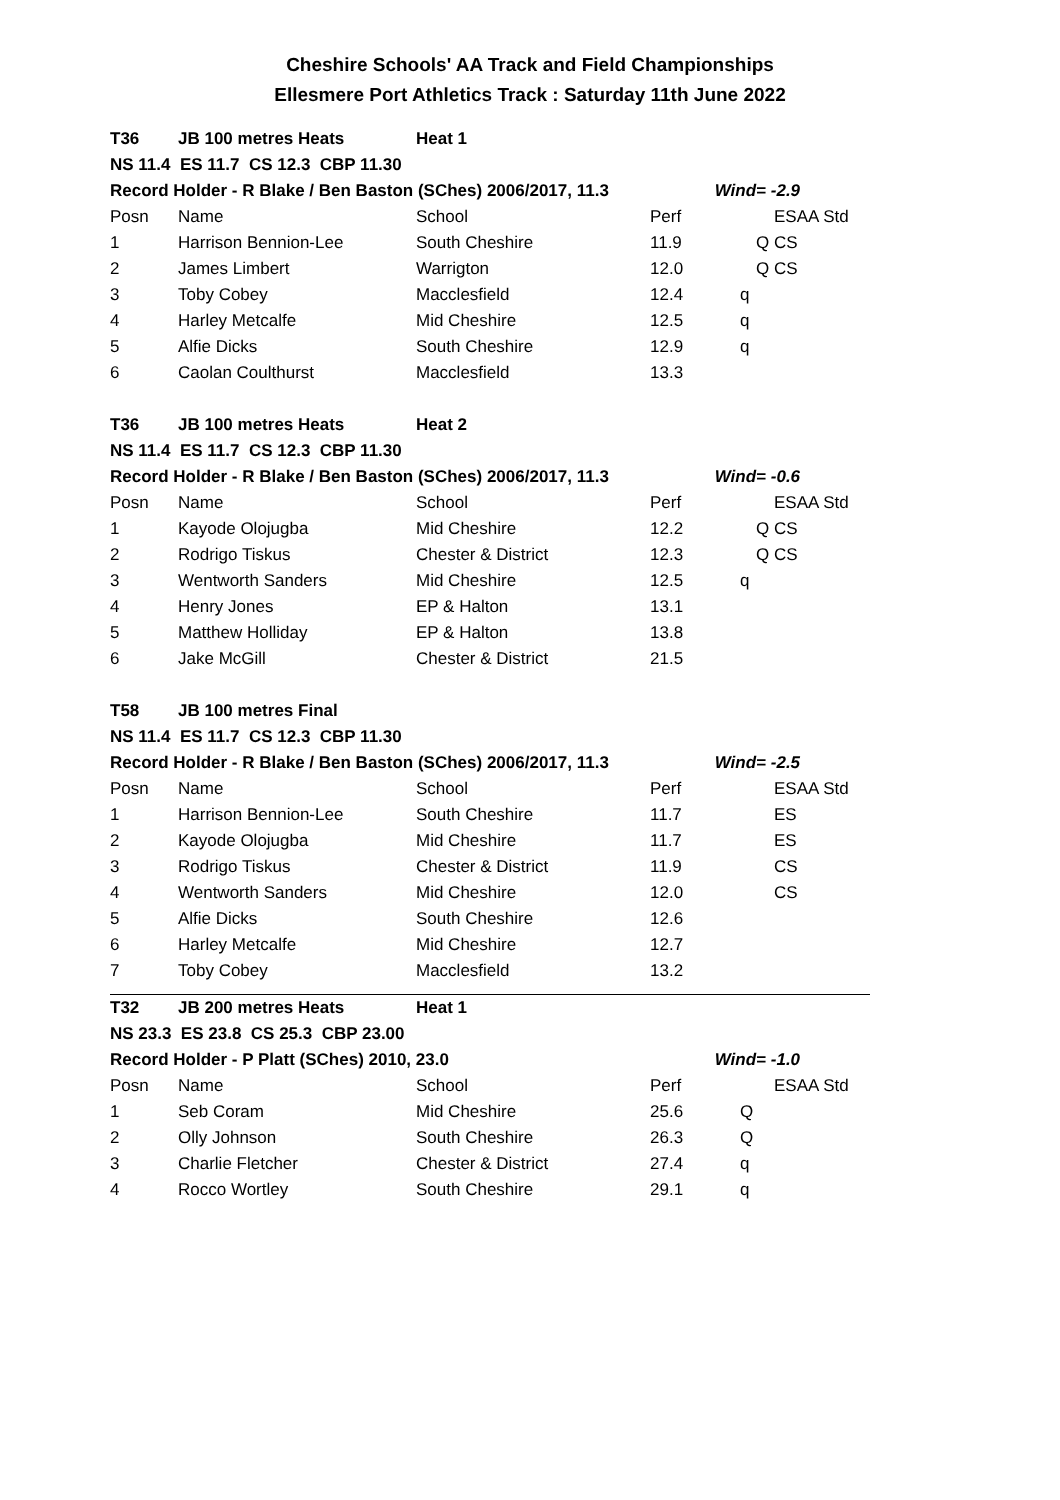Cheshire Schools' AA Track and Field Championships
Ellesmere Port Athletics Track : Saturday 11th June 2022
| T36 | JB 100 metres Heats | Heat 1 | | | |
| NS 11.4 ES 11.7 CS 12.3 CBP 11.30 | | | | | |
| Record Holder - R Blake / Ben Baston (SChes) 2006/2017, 11.3 | | | | Wind= -2.9 | |
| Posn | Name | School | Perf | | ESAA Std |
| 1 | Harrison Bennion-Lee | South Cheshire | 11.9 | Q | CS |
| 2 | James Limbert | Warrigton | 12.0 | Q | CS |
| 3 | Toby Cobey | Macclesfield | 12.4 | q | |
| 4 | Harley Metcalfe | Mid Cheshire | 12.5 | q | |
| 5 | Alfie Dicks | South Cheshire | 12.9 | q | |
| 6 | Caolan Coulthurst | Macclesfield | 13.3 | | |
| T36 | JB 100 metres Heats | Heat 2 | | | |
| NS 11.4 ES 11.7 CS 12.3 CBP 11.30 | | | | | |
| Record Holder - R Blake / Ben Baston (SChes) 2006/2017, 11.3 | | | | Wind= -0.6 | |
| Posn | Name | School | Perf | | ESAA Std |
| 1 | Kayode Olojugba | Mid Cheshire | 12.2 | Q | CS |
| 2 | Rodrigo Tiskus | Chester & District | 12.3 | Q | CS |
| 3 | Wentworth Sanders | Mid Cheshire | 12.5 | q | |
| 4 | Henry Jones | EP & Halton | 13.1 | | |
| 5 | Matthew Holliday | EP & Halton | 13.8 | | |
| 6 | Jake McGill | Chester & District | 21.5 | | |
| T58 | JB 100 metres Final | | | | |
| NS 11.4 ES 11.7 CS 12.3 CBP 11.30 | | | | | |
| Record Holder - R Blake / Ben Baston (SChes) 2006/2017, 11.3 | | | | Wind= -2.5 | |
| Posn | Name | School | Perf | | ESAA Std |
| 1 | Harrison Bennion-Lee | South Cheshire | 11.7 | | ES |
| 2 | Kayode Olojugba | Mid Cheshire | 11.7 | | ES |
| 3 | Rodrigo Tiskus | Chester & District | 11.9 | | CS |
| 4 | Wentworth Sanders | Mid Cheshire | 12.0 | | CS |
| 5 | Alfie Dicks | South Cheshire | 12.6 | | |
| 6 | Harley Metcalfe | Mid Cheshire | 12.7 | | |
| 7 | Toby Cobey | Macclesfield | 13.2 | | |
| T32 | JB 200 metres Heats | Heat 1 | | | |
| NS 23.3 ES 23.8 CS 25.3 CBP 23.00 | | | | | |
| Record Holder - P Platt (SChes) 2010, 23.0 | | | | Wind= -1.0 | |
| Posn | Name | School | Perf | | ESAA Std |
| 1 | Seb Coram | Mid Cheshire | 25.6 | Q | |
| 2 | Olly Johnson | South Cheshire | 26.3 | Q | |
| 3 | Charlie Fletcher | Chester & District | 27.4 | q | |
| 4 | Rocco Wortley | South Cheshire | 29.1 | q | |